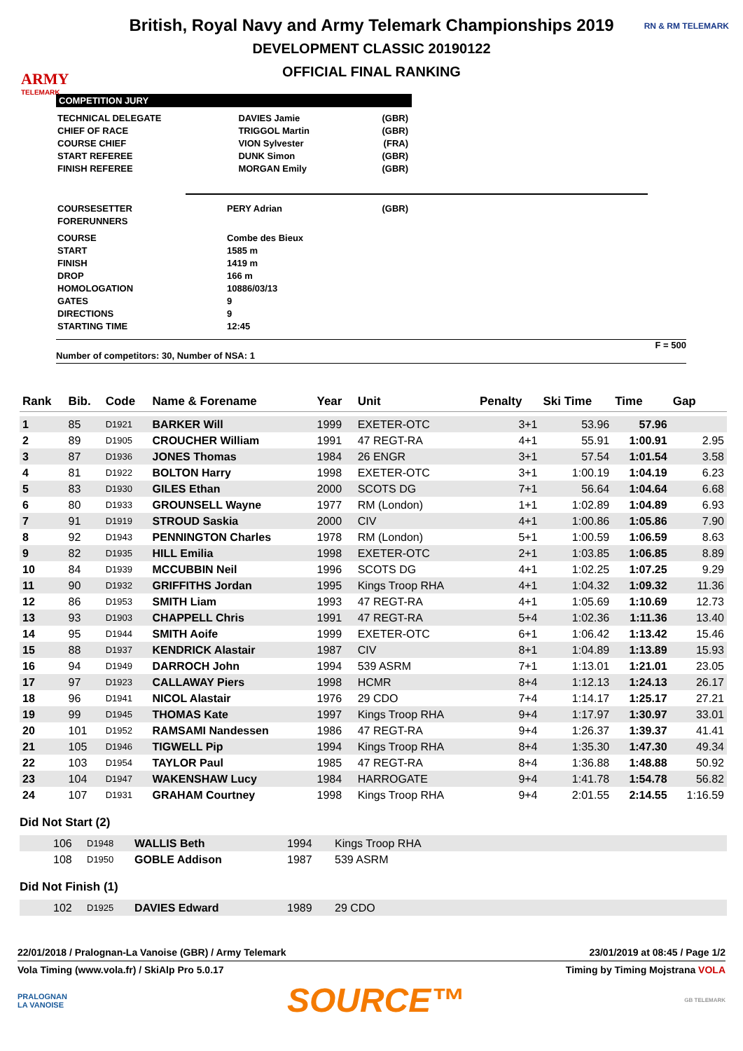ARMY
TELEMARK
RN & RM TELEMARK
British, Royal Navy and Army Telemark Championships 2019
DEVELOPMENT CLASSIC 20190122
OFFICIAL FINAL RANKING
COMPETITION JURY
| TECHNICAL DELEGATE | DAVIES Jamie | (GBR) |
| CHIEF OF RACE | TRIGGOL Martin | (GBR) |
| COURSE CHIEF | VION Sylvester | (FRA) |
| START REFEREE | DUNK Simon | (GBR) |
| FINISH REFEREE | MORGAN Emily | (GBR) |
| COURSESETTER | PERY Adrian | (GBR) |
| FORERUNNERS | | |
| COURSE | Combe des Bieux | |
| START | 1585 m | |
| FINISH | 1419 m | |
| DROP | 166 m | |
| HOMOLOGATION | 10886/03/13 | |
| GATES | 9 | |
| DIRECTIONS | 9 | |
| STARTING TIME | 12:45 | |
F = 500
Number of competitors: 30, Number of NSA: 1
| Rank | Bib. | Code | Name & Forename | Year | Unit | Penalty | Ski Time | Time | Gap |
| --- | --- | --- | --- | --- | --- | --- | --- | --- | --- |
| 1 | 85 | D1921 | BARKER Will | 1999 | EXETER-OTC | 3+1 | 53.96 | 57.96 | |
| 2 | 89 | D1905 | CROUCHER William | 1991 | 47 REGT-RA | 4+1 | 55.91 | 1:00.91 | 2.95 |
| 3 | 87 | D1936 | JONES Thomas | 1984 | 26 ENGR | 3+1 | 57.54 | 1:01.54 | 3.58 |
| 4 | 81 | D1922 | BOLTON Harry | 1998 | EXETER-OTC | 3+1 | 1:00.19 | 1:04.19 | 6.23 |
| 5 | 83 | D1930 | GILES Ethan | 2000 | SCOTS DG | 7+1 | 56.64 | 1:04.64 | 6.68 |
| 6 | 80 | D1933 | GROUNSELL Wayne | 1977 | RM (London) | 1+1 | 1:02.89 | 1:04.89 | 6.93 |
| 7 | 91 | D1919 | STROUD Saskia | 2000 | CIV | 4+1 | 1:00.86 | 1:05.86 | 7.90 |
| 8 | 92 | D1943 | PENNINGTON Charles | 1978 | RM (London) | 5+1 | 1:00.59 | 1:06.59 | 8.63 |
| 9 | 82 | D1935 | HILL Emilia | 1998 | EXETER-OTC | 2+1 | 1:03.85 | 1:06.85 | 8.89 |
| 10 | 84 | D1939 | MCCUBBIN Neil | 1996 | SCOTS DG | 4+1 | 1:02.25 | 1:07.25 | 9.29 |
| 11 | 90 | D1932 | GRIFFITHS Jordan | 1995 | Kings Troop RHA | 4+1 | 1:04.32 | 1:09.32 | 11.36 |
| 12 | 86 | D1953 | SMITH Liam | 1993 | 47 REGT-RA | 4+1 | 1:05.69 | 1:10.69 | 12.73 |
| 13 | 93 | D1903 | CHAPPELL Chris | 1991 | 47 REGT-RA | 5+4 | 1:02.36 | 1:11.36 | 13.40 |
| 14 | 95 | D1944 | SMITH Aoife | 1999 | EXETER-OTC | 6+1 | 1:06.42 | 1:13.42 | 15.46 |
| 15 | 88 | D1937 | KENDRICK Alastair | 1987 | CIV | 8+1 | 1:04.89 | 1:13.89 | 15.93 |
| 16 | 94 | D1949 | DARROCH John | 1994 | 539 ASRM | 7+1 | 1:13.01 | 1:21.01 | 23.05 |
| 17 | 97 | D1923 | CALLAWAY Piers | 1998 | HCMR | 8+4 | 1:12.13 | 1:24.13 | 26.17 |
| 18 | 96 | D1941 | NICOL Alastair | 1976 | 29 CDO | 7+4 | 1:14.17 | 1:25.17 | 27.21 |
| 19 | 99 | D1945 | THOMAS Kate | 1997 | Kings Troop RHA | 9+4 | 1:17.97 | 1:30.97 | 33.01 |
| 20 | 101 | D1952 | RAMSAMI Nandessen | 1986 | 47 REGT-RA | 9+4 | 1:26.37 | 1:39.37 | 41.41 |
| 21 | 105 | D1946 | TIGWELL Pip | 1994 | Kings Troop RHA | 8+4 | 1:35.30 | 1:47.30 | 49.34 |
| 22 | 103 | D1954 | TAYLOR Paul | 1985 | 47 REGT-RA | 8+4 | 1:36.88 | 1:48.88 | 50.92 |
| 23 | 104 | D1947 | WAKENSHAW Lucy | 1984 | HARROGATE | 9+4 | 1:41.78 | 1:54.78 | 56.82 |
| 24 | 107 | D1931 | GRAHAM Courtney | 1998 | Kings Troop RHA | 9+4 | 2:01.55 | 2:14.55 | 1:16.59 |
Did Not Start (2)
| | 106 | D1948 | WALLIS Beth | 1994 | Kings Troop RHA |
| | 108 | D1950 | GOBLE Addison | 1987 | 539 ASRM |
Did Not Finish (1)
| | 102 | D1925 | DAVIES Edward | 1989 | 29 CDO |
22/01/2018 / Pralognan-La Vanoise (GBR) / Army Telemark 23/01/2019 at 08:45 / Page 1/2
Vola Timing (www.vola.fr) / SkiAlp Pro 5.0.17 Timing by Timing Mojstrana VOLA
PRALOGNAN
LA VANOISE SOURCE™ GB TELEMARK